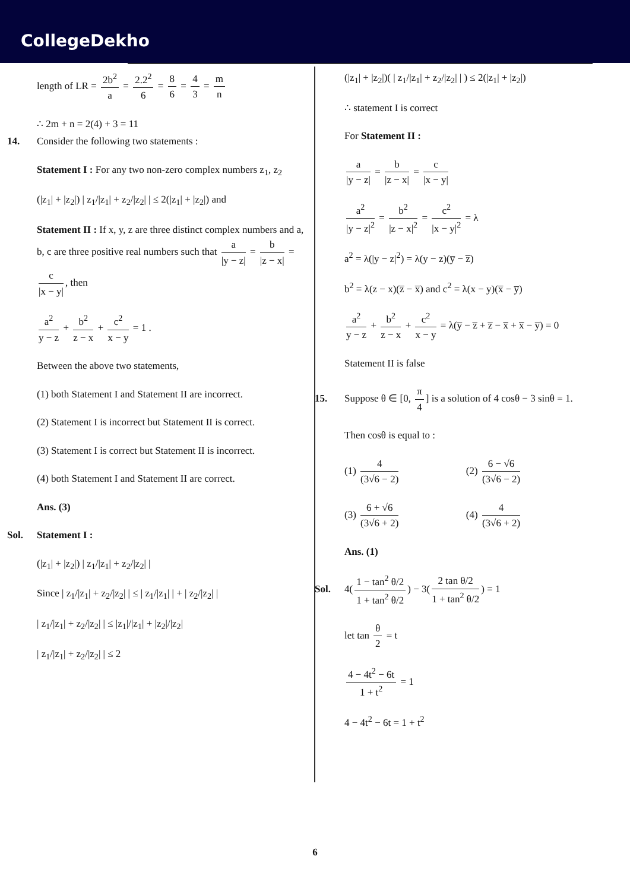CollegeDekho
length of LR = 2b<sup>2</sup> a = 2.2<sup>2</sup> 6 = 8 6 = 4 3 = m n
∴ 2m + n = 2(4) + 3 = 11
14. Consider the following two statements :
Statement I : For any two non-zero complex numbers z<sub>1</sub>, z<sub>2</sub>
(|z<sub>1</sub>| + |z<sub>2</sub>|) | z<sub>1</sub>/|z<sub>1</sub>| + z<sub>2</sub>/|z<sub>2</sub>| | ≤ 2(|z<sub>1</sub>| + |z<sub>2</sub>|) and
Statement II : If x, y, z are three distinct complex numbers and a, b, c are three positive real numbers such that a |y − z| = b |z − x| = c |x − y|, then
a<sup>2</sup> y − z + b<sup>2</sup> z − x + c<sup>2</sup> x − y = 1 .
Between the above two statements,
(1) both Statement I and Statement II are incorrect.
(2) Statement I is incorrect but Statement II is correct.
(3) Statement I is correct but Statement II is incorrect.
(4) both Statement I and Statement II are correct.
Ans. (3)
Sol. Statement I :
(|z<sub>1</sub>| + |z<sub>2</sub>|) | z<sub>1</sub>/|z<sub>1</sub>| + z<sub>2</sub>/|z<sub>2</sub>| |
Since | z<sub>1</sub>/|z<sub>1</sub>| + z<sub>2</sub>/|z<sub>2</sub>| | ≤ | z<sub>1</sub>/|z<sub>1</sub>| | + | z<sub>2</sub>/|z<sub>2</sub>| |
| z<sub>1</sub>/|z<sub>1</sub>| + z<sub>2</sub>/|z<sub>2</sub>| | ≤ |z<sub>1</sub>|/|z<sub>1</sub>| + |z<sub>2</sub>|/|z<sub>2</sub>|
| z<sub>1</sub>/|z<sub>1</sub>| + z<sub>2</sub>/|z<sub>2</sub>| | ≤ 2
(|z<sub>1</sub>| + |z<sub>2</sub>|)( | z<sub>1</sub>/|z<sub>1</sub>| + z<sub>2</sub>/|z<sub>2</sub>| | ) ≤ 2(|z<sub>1</sub>| + |z<sub>2</sub>|)
∴ statement I is correct
For Statement II :
a |y − z| = b |z − x| = c |x − y|
a<sup>2</sup> |y − z|<sup>2</sup> = b<sup>2</sup> |z − x|<sup>2</sup> = c<sup>2</sup> |x − y|<sup>2</sup> = λ
a<sup>2</sup> = λ(|y − z|<sup>2</sup>) = λ(y − z)(y̅ − z̅)
b<sup>2</sup> = λ(z − x)(z̅ − x̅) and c<sup>2</sup> = λ(x − y)(x̅ − y̅)
a<sup>2</sup> y − z + b<sup>2</sup> z − x + c<sup>2</sup> x − y = λ(y̅ − z̅ + z̅ − x̅ + x̅ − y̅) = 0
Statement II is false
15. Suppose θ ∈ [0, π 4] is a solution of 4 cosθ − 3 sinθ = 1.
Then cosθ is equal to :
(1) 4 (3√6 − 2) (2) 6 − √6 (3√6 − 2)
(3) 6 + √6 (3√6 + 2) (4) 4 (3√6 + 2)
Ans. (1)
Sol. 4(1 − tan<sup>2</sup> θ/2 1 + tan<sup>2</sup> θ/2) − 3(2 tan θ/2 1 + tan<sup>2</sup> θ/2) = 1
let tan θ 2 = t
4 − 4t<sup>2</sup> − 6t 1 + t<sup>2</sup> = 1
4 − 4t<sup>2</sup> − 6t = 1 + t<sup>2</sup>
6